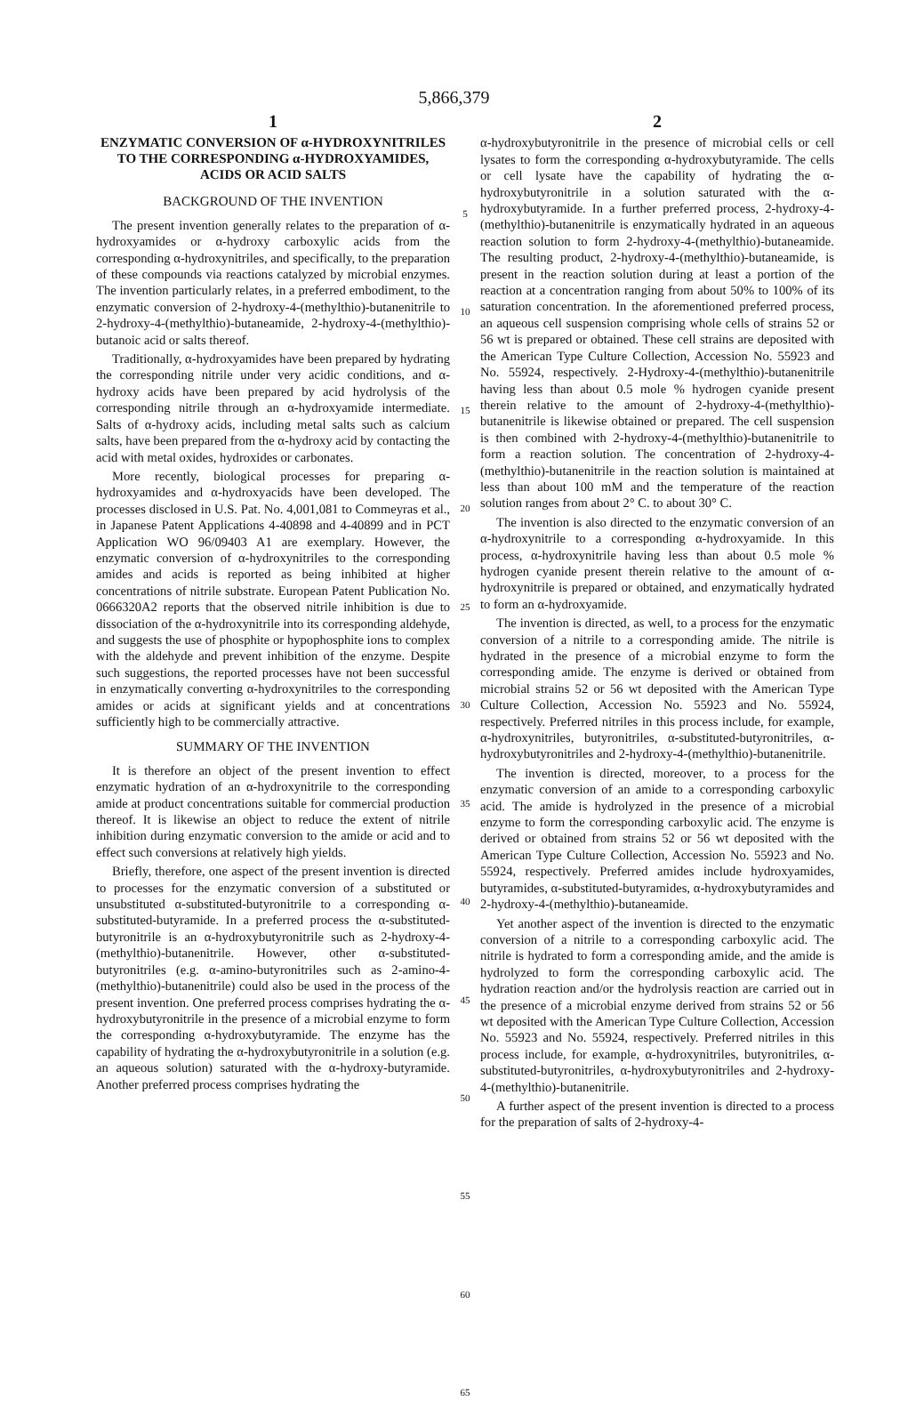5,866,379
1
ENZYMATIC CONVERSION OF α-HYDROXYNITRILES TO THE CORRESPONDING α-HYDROXYAMIDES, ACIDS OR ACID SALTS
BACKGROUND OF THE INVENTION
The present invention generally relates to the preparation of α-hydroxyamides or α-hydroxy carboxylic acids from the corresponding α-hydroxynitriles, and specifically, to the preparation of these compounds via reactions catalyzed by microbial enzymes. The invention particularly relates, in a preferred embodiment, to the enzymatic conversion of 2-hydroxy-4-(methylthio)-butanenitrile to 2-hydroxy-4-(methylthio)-butaneamide, 2-hydroxy-4-(methylthio)-butanoic acid or salts thereof.
Traditionally, α-hydroxyamides have been prepared by hydrating the corresponding nitrile under very acidic conditions, and α-hydroxy acids have been prepared by acid hydrolysis of the corresponding nitrile through an α-hydroxyamide intermediate. Salts of α-hydroxy acids, including metal salts such as calcium salts, have been prepared from the α-hydroxy acid by contacting the acid with metal oxides, hydroxides or carbonates.
More recently, biological processes for preparing α-hydroxyamides and α-hydroxyacids have been developed. The processes disclosed in U.S. Pat. No. 4,001,081 to Commeyras et al., in Japanese Patent Applications 4-40898 and 4-40899 and in PCT Application WO 96/09403 A1 are exemplary. However, the enzymatic conversion of α-hydroxynitriles to the corresponding amides and acids is reported as being inhibited at higher concentrations of nitrile substrate. European Patent Publication No. 0666320A2 reports that the observed nitrile inhibition is due to dissociation of the α-hydroxynitrile into its corresponding aldehyde, and suggests the use of phosphite or hypophosphite ions to complex with the aldehyde and prevent inhibition of the enzyme. Despite such suggestions, the reported processes have not been successful in enzymatically converting α-hydroxynitriles to the corresponding amides or acids at significant yields and at concentrations sufficiently high to be commercially attractive.
SUMMARY OF THE INVENTION
It is therefore an object of the present invention to effect enzymatic hydration of an α-hydroxynitrile to the corresponding amide at product concentrations suitable for commercial production thereof. It is likewise an object to reduce the extent of nitrile inhibition during enzymatic conversion to the amide or acid and to effect such conversions at relatively high yields.
Briefly, therefore, one aspect of the present invention is directed to processes for the enzymatic conversion of a substituted or unsubstituted α-substituted-butyronitrile to a corresponding α-substituted-butyramide. In a preferred process the α-substituted-butyronitrile is an α-hydroxybutyronitrile such as 2-hydroxy-4-(methylthio)-butanenitrile. However, other α-substituted-butyronitriles (e.g. α-amino-butyronitriles such as 2-amino-4-(methylthio)-butanenitrile) could also be used in the process of the present invention. One preferred process comprises hydrating the α-hydroxybutyronitrile in the presence of a microbial enzyme to form the corresponding α-hydroxybutyramide. The enzyme has the capability of hydrating the α-hydroxybutyronitrile in a solution (e.g. an aqueous solution) saturated with the α-hydroxy-butyramide. Another preferred process comprises hydrating the
5
10
15
20
25
30
35
40
45
50
55
60
65
2
α-hydroxybutyronitrile in the presence of microbial cells or cell lysates to form the corresponding α-hydroxybutyramide. The cells or cell lysate have the capability of hydrating the α-hydroxybutyronitrile in a solution saturated with the α-hydroxybutyramide. In a further preferred process, 2-hydroxy-4-(methylthio)-butanenitrile is enzymatically hydrated in an aqueous reaction solution to form 2-hydroxy-4-(methylthio)-butaneamide. The resulting product, 2-hydroxy-4-(methylthio)-butaneamide, is present in the reaction solution during at least a portion of the reaction at a concentration ranging from about 50% to 100% of its saturation concentration. In the aforementioned preferred process, an aqueous cell suspension comprising whole cells of strains 52 or 56 wt is prepared or obtained. These cell strains are deposited with the American Type Culture Collection, Accession No. 55923 and No. 55924, respectively. 2-Hydroxy-4-(methylthio)-butanenitrile having less than about 0.5 mole % hydrogen cyanide present therein relative to the amount of 2-hydroxy-4-(methylthio)-butanenitrile is likewise obtained or prepared. The cell suspension is then combined with 2-hydroxy-4-(methylthio)-butanenitrile to form a reaction solution. The concentration of 2-hydroxy-4-(methylthio)-butanenitrile in the reaction solution is maintained at less than about 100 mM and the temperature of the reaction solution ranges from about 2° C. to about 30° C.
The invention is also directed to the enzymatic conversion of an α-hydroxynitrile to a corresponding α-hydroxyamide. In this process, α-hydroxynitrile having less than about 0.5 mole % hydrogen cyanide present therein relative to the amount of α-hydroxynitrile is prepared or obtained, and enzymatically hydrated to form an α-hydroxyamide.
The invention is directed, as well, to a process for the enzymatic conversion of a nitrile to a corresponding amide. The nitrile is hydrated in the presence of a microbial enzyme to form the corresponding amide. The enzyme is derived or obtained from microbial strains 52 or 56 wt deposited with the American Type Culture Collection, Accession No. 55923 and No. 55924, respectively. Preferred nitriles in this process include, for example, α-hydroxynitriles, butyronitriles, α-substituted-butyronitriles, α-hydroxybutyronitriles and 2-hydroxy-4-(methylthio)-butanenitrile.
The invention is directed, moreover, to a process for the enzymatic conversion of an amide to a corresponding carboxylic acid. The amide is hydrolyzed in the presence of a microbial enzyme to form the corresponding carboxylic acid. The enzyme is derived or obtained from strains 52 or 56 wt deposited with the American Type Culture Collection, Accession No. 55923 and No. 55924, respectively. Preferred amides include hydroxyamides, butyramides, α-substituted-butyramides, α-hydroxybutyramides and 2-hydroxy-4-(methylthio)-butaneamide.
Yet another aspect of the invention is directed to the enzymatic conversion of a nitrile to a corresponding carboxylic acid. The nitrile is hydrated to form a corresponding amide, and the amide is hydrolyzed to form the corresponding carboxylic acid. The hydration reaction and/or the hydrolysis reaction are carried out in the presence of a microbial enzyme derived from strains 52 or 56 wt deposited with the American Type Culture Collection, Accession No. 55923 and No. 55924, respectively. Preferred nitriles in this process include, for example, α-hydroxynitriles, butyronitriles, α-substituted-butyronitriles, α-hydroxybutyronitriles and 2-hydroxy-4-(methylthio)-butanenitrile.
A further aspect of the present invention is directed to a process for the preparation of salts of 2-hydroxy-4-